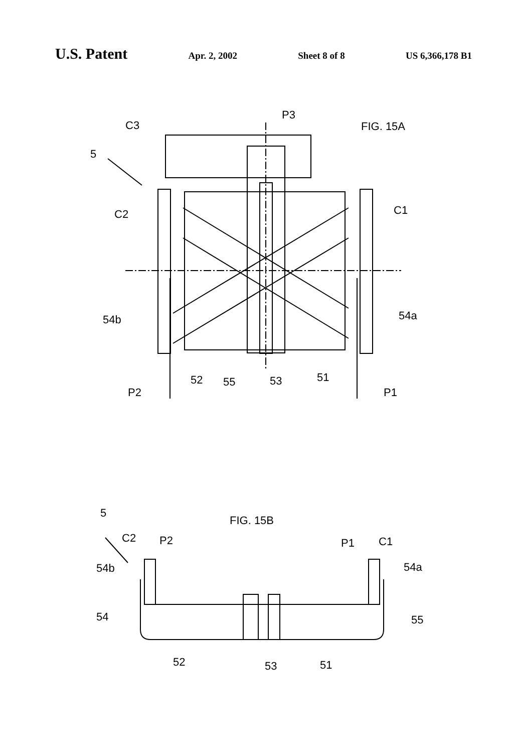U.S. Patent Apr. 2, 2002 Sheet 8 of 8 US 6,366,178 B1
P3
C3
FIG. 15A
5
C2
C1
54b
54a
52
55
53
51
P2
P1
5
FIG. 15B
C2
P2
P1
C1
54b
54a
54
55
52
53
51